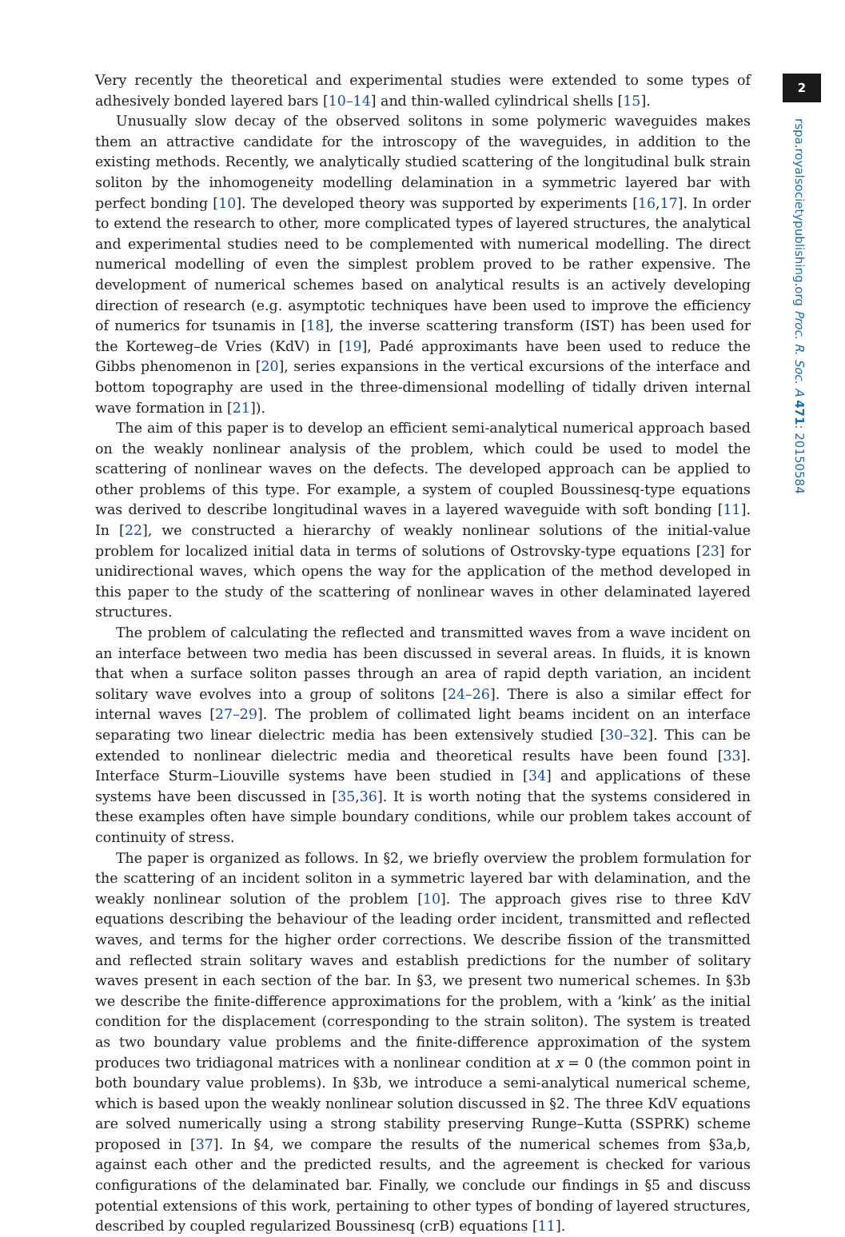Very recently the theoretical and experimental studies were extended to some types of adhesively bonded layered bars [10–14] and thin-walled cylindrical shells [15].
Unusually slow decay of the observed solitons in some polymeric waveguides makes them an attractive candidate for the introscopy of the waveguides, in addition to the existing methods. Recently, we analytically studied scattering of the longitudinal bulk strain soliton by the inhomogeneity modelling delamination in a symmetric layered bar with perfect bonding [10]. The developed theory was supported by experiments [16,17]. In order to extend the research to other, more complicated types of layered structures, the analytical and experimental studies need to be complemented with numerical modelling. The direct numerical modelling of even the simplest problem proved to be rather expensive. The development of numerical schemes based on analytical results is an actively developing direction of research (e.g. asymptotic techniques have been used to improve the efficiency of numerics for tsunamis in [18], the inverse scattering transform (IST) has been used for the Korteweg–de Vries (KdV) in [19], Padé approximants have been used to reduce the Gibbs phenomenon in [20], series expansions in the vertical excursions of the interface and bottom topography are used in the three-dimensional modelling of tidally driven internal wave formation in [21]).
The aim of this paper is to develop an efficient semi-analytical numerical approach based on the weakly nonlinear analysis of the problem, which could be used to model the scattering of nonlinear waves on the defects. The developed approach can be applied to other problems of this type. For example, a system of coupled Boussinesq-type equations was derived to describe longitudinal waves in a layered waveguide with soft bonding [11]. In [22], we constructed a hierarchy of weakly nonlinear solutions of the initial-value problem for localized initial data in terms of solutions of Ostrovsky-type equations [23] for unidirectional waves, which opens the way for the application of the method developed in this paper to the study of the scattering of nonlinear waves in other delaminated layered structures.
The problem of calculating the reflected and transmitted waves from a wave incident on an interface between two media has been discussed in several areas. In fluids, it is known that when a surface soliton passes through an area of rapid depth variation, an incident solitary wave evolves into a group of solitons [24–26]. There is also a similar effect for internal waves [27–29]. The problem of collimated light beams incident on an interface separating two linear dielectric media has been extensively studied [30–32]. This can be extended to nonlinear dielectric media and theoretical results have been found [33]. Interface Sturm–Liouville systems have been studied in [34] and applications of these systems have been discussed in [35,36]. It is worth noting that the systems considered in these examples often have simple boundary conditions, while our problem takes account of continuity of stress.
The paper is organized as follows. In §2, we briefly overview the problem formulation for the scattering of an incident soliton in a symmetric layered bar with delamination, and the weakly nonlinear solution of the problem [10]. The approach gives rise to three KdV equations describing the behaviour of the leading order incident, transmitted and reflected waves, and terms for the higher order corrections. We describe fission of the transmitted and reflected strain solitary waves and establish predictions for the number of solitary waves present in each section of the bar. In §3, we present two numerical schemes. In §3b we describe the finite-difference approximations for the problem, with a ‘kink’ as the initial condition for the displacement (corresponding to the strain soliton). The system is treated as two boundary value problems and the finite-difference approximation of the system produces two tridiagonal matrices with a nonlinear condition at x = 0 (the common point in both boundary value problems). In §3b, we introduce a semi-analytical numerical scheme, which is based upon the weakly nonlinear solution discussed in §2. The three KdV equations are solved numerically using a strong stability preserving Runge–Kutta (SSPRK) scheme proposed in [37]. In §4, we compare the results of the numerical schemes from §3a,b, against each other and the predicted results, and the agreement is checked for various configurations of the delaminated bar. Finally, we conclude our findings in §5 and discuss potential extensions of this work, pertaining to other types of bonding of layered structures, described by coupled regularized Boussinesq (crB) equations [11].
2
rspa.royalsocietypublishing.org Proc. R. Soc. A 471: 20150584